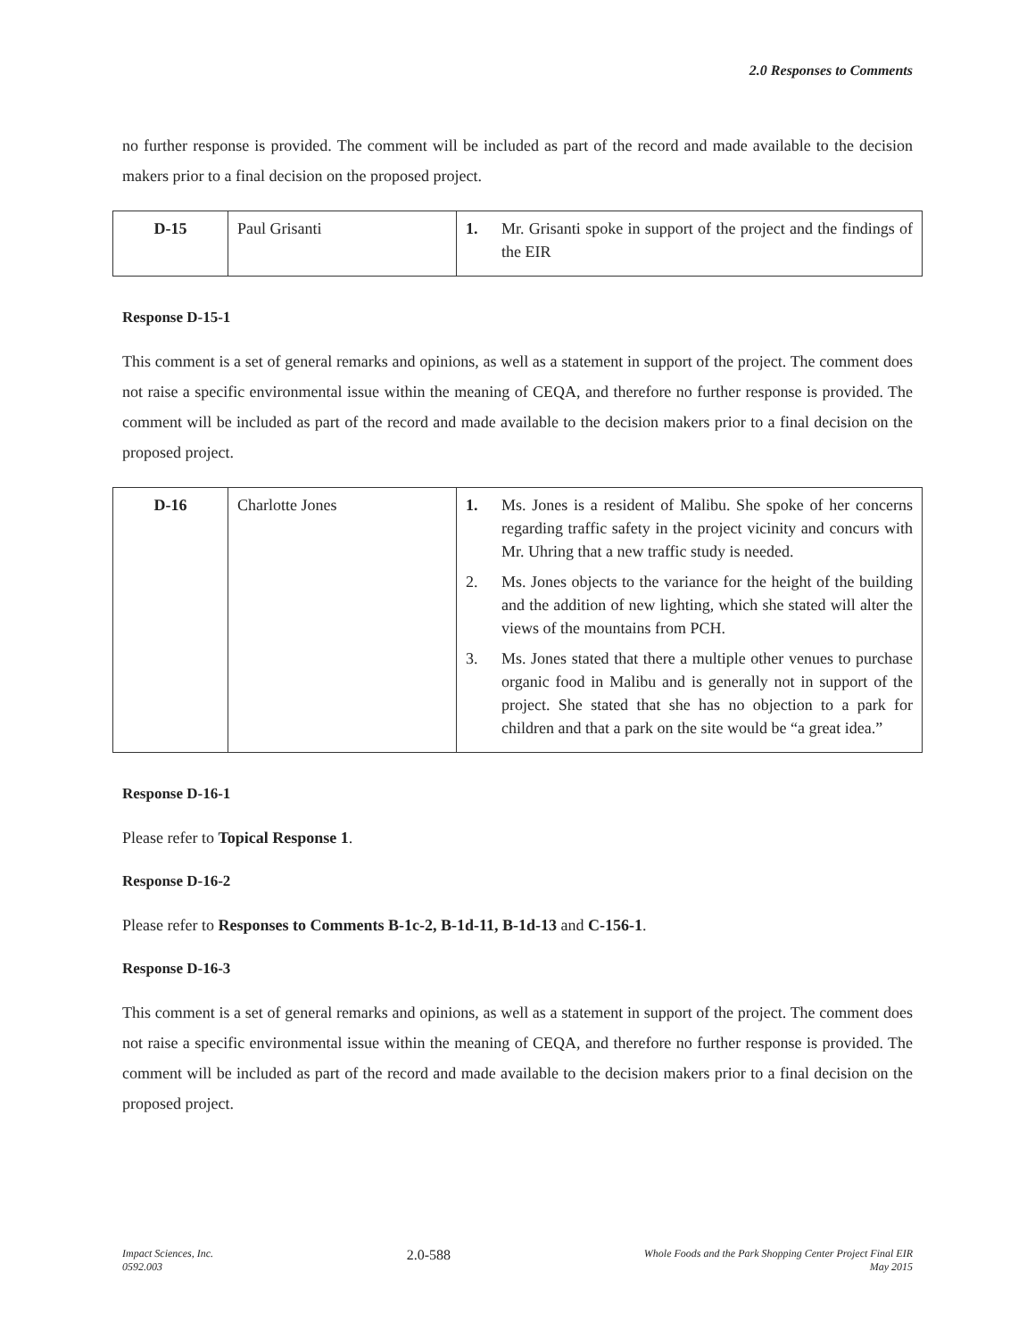2.0 Responses to Comments
no further response is provided. The comment will be included as part of the record and made available to the decision makers prior to a final decision on the proposed project.
| D-15 | Paul Grisanti | 1. Mr. Grisanti spoke in support of the project and the findings of the EIR |
Response D-15-1
This comment is a set of general remarks and opinions, as well as a statement in support of the project. The comment does not raise a specific environmental issue within the meaning of CEQA, and therefore no further response is provided. The comment will be included as part of the record and made available to the decision makers prior to a final decision on the proposed project.
| D-16 | Charlotte Jones | 1. Ms. Jones is a resident of Malibu. She spoke of her concerns regarding traffic safety in the project vicinity and concurs with Mr. Uhring that a new traffic study is needed. 2. Ms. Jones objects to the variance for the height of the building and the addition of new lighting, which she stated will alter the views of the mountains from PCH. 3. Ms. Jones stated that there a multiple other venues to purchase organic food in Malibu and is generally not in support of the project. She stated that she has no objection to a park for children and that a park on the site would be “a great idea.” |
Response D-16-1
Please refer to Topical Response 1.
Response D-16-2
Please refer to Responses to Comments B-1c-2, B-1d-11, B-1d-13 and C-156-1.
Response D-16-3
This comment is a set of general remarks and opinions, as well as a statement in support of the project. The comment does not raise a specific environmental issue within the meaning of CEQA, and therefore no further response is provided. The comment will be included as part of the record and made available to the decision makers prior to a final decision on the proposed project.
Impact Sciences, Inc.
0592.003
2.0-588
Whole Foods and the Park Shopping Center Project Final EIR
May 2015